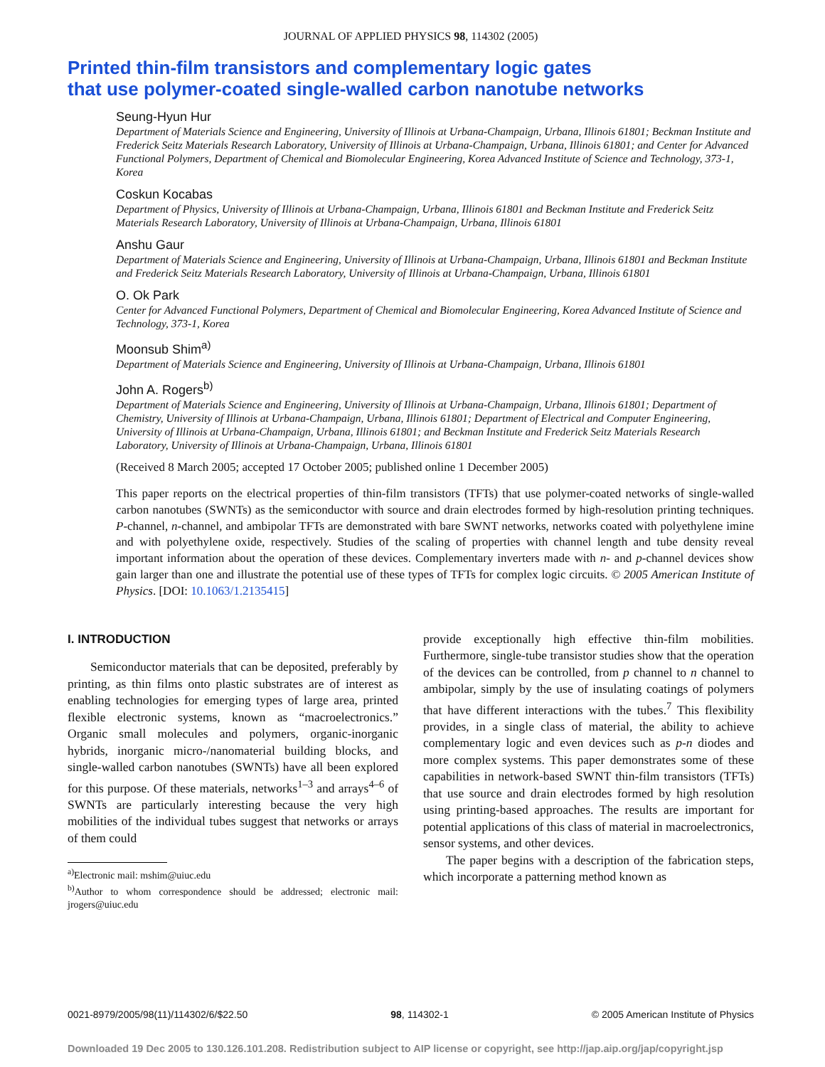JOURNAL OF APPLIED PHYSICS 98, 114302 (2005)
Printed thin-film transistors and complementary logic gates
that use polymer-coated single-walled carbon nanotube networks
Seung-Hyun Hur
Department of Materials Science and Engineering, University of Illinois at Urbana-Champaign, Urbana, Illinois 61801; Beckman Institute and Frederick Seitz Materials Research Laboratory, University of Illinois at Urbana-Champaign, Urbana, Illinois 61801; and Center for Advanced Functional Polymers, Department of Chemical and Biomolecular Engineering, Korea Advanced Institute of Science and Technology, 373-1, Korea
Coskun Kocabas
Department of Physics, University of Illinois at Urbana-Champaign, Urbana, Illinois 61801 and Beckman Institute and Frederick Seitz Materials Research Laboratory, University of Illinois at Urbana-Champaign, Urbana, Illinois 61801
Anshu Gaur
Department of Materials Science and Engineering, University of Illinois at Urbana-Champaign, Urbana, Illinois 61801 and Beckman Institute and Frederick Seitz Materials Research Laboratory, University of Illinois at Urbana-Champaign, Urbana, Illinois 61801
O. Ok Park
Center for Advanced Functional Polymers, Department of Chemical and Biomolecular Engineering, Korea Advanced Institute of Science and Technology, 373-1, Korea
Moonsub Shim<sup>a)</sup>
Department of Materials Science and Engineering, University of Illinois at Urbana-Champaign, Urbana, Illinois 61801
John A. Rogers<sup>b)</sup>
Department of Materials Science and Engineering, University of Illinois at Urbana-Champaign, Urbana, Illinois 61801; Department of Chemistry, University of Illinois at Urbana-Champaign, Urbana, Illinois 61801; Department of Electrical and Computer Engineering, University of Illinois at Urbana-Champaign, Urbana, Illinois 61801; and Beckman Institute and Frederick Seitz Materials Research Laboratory, University of Illinois at Urbana-Champaign, Urbana, Illinois 61801
(Received 8 March 2005; accepted 17 October 2005; published online 1 December 2005)
This paper reports on the electrical properties of thin-film transistors (TFTs) that use polymer-coated networks of single-walled carbon nanotubes (SWNTs) as the semiconductor with source and drain electrodes formed by high-resolution printing techniques. P-channel, n-channel, and ambipolar TFTs are demonstrated with bare SWNT networks, networks coated with polyethylene imine and with polyethylene oxide, respectively. Studies of the scaling of properties with channel length and tube density reveal important information about the operation of these devices. Complementary inverters made with n- and p-channel devices show gain larger than one and illustrate the potential use of these types of TFTs for complex logic circuits. © 2005 American Institute of Physics. [DOI: 10.1063/1.2135415]
I. INTRODUCTION
Semiconductor materials that can be deposited, preferably by printing, as thin films onto plastic substrates are of interest as enabling technologies for emerging types of large area, printed flexible electronic systems, known as “macroelectronics.” Organic small molecules and polymers, organic-inorganic hybrids, inorganic micro-/nanomaterial building blocks, and single-walled carbon nanotubes (SWNTs) have all been explored for this purpose. Of these materials, networks<sup>1–3</sup> and arrays<sup>4–6</sup> of SWNTs are particularly interesting because the very high mobilities of the individual tubes suggest that networks or arrays of them could
<sup>a)</sup> Electronic mail: mshim@uiuc.edu
<sup>b)</sup> Author to whom correspondence should be addressed; electronic mail: jrogers@uiuc.edu
provide exceptionally high effective thin-film mobilities. Furthermore, single-tube transistor studies show that the operation of the devices can be controlled, from p channel to n channel to ambipolar, simply by the use of insulating coatings of polymers that have different interactions with the tubes.<sup>7</sup> This flexibility provides, in a single class of material, the ability to achieve complementary logic and even devices such as p-n diodes and more complex systems. This paper demonstrates some of these capabilities in network-based SWNT thin-film transistors (TFTs) that use source and drain electrodes formed by high resolution using printing-based approaches. The results are important for potential applications of this class of material in macroelectronics, sensor systems, and other devices.
The paper begins with a description of the fabrication steps, which incorporate a patterning method known as
0021-8979/2005/98(11)/114302/6/$22.50 98, 114302-1 © 2005 American Institute of Physics
Downloaded 19 Dec 2005 to 130.126.101.208. Redistribution subject to AIP license or copyright, see http://jap.aip.org/jap/copyright.jsp